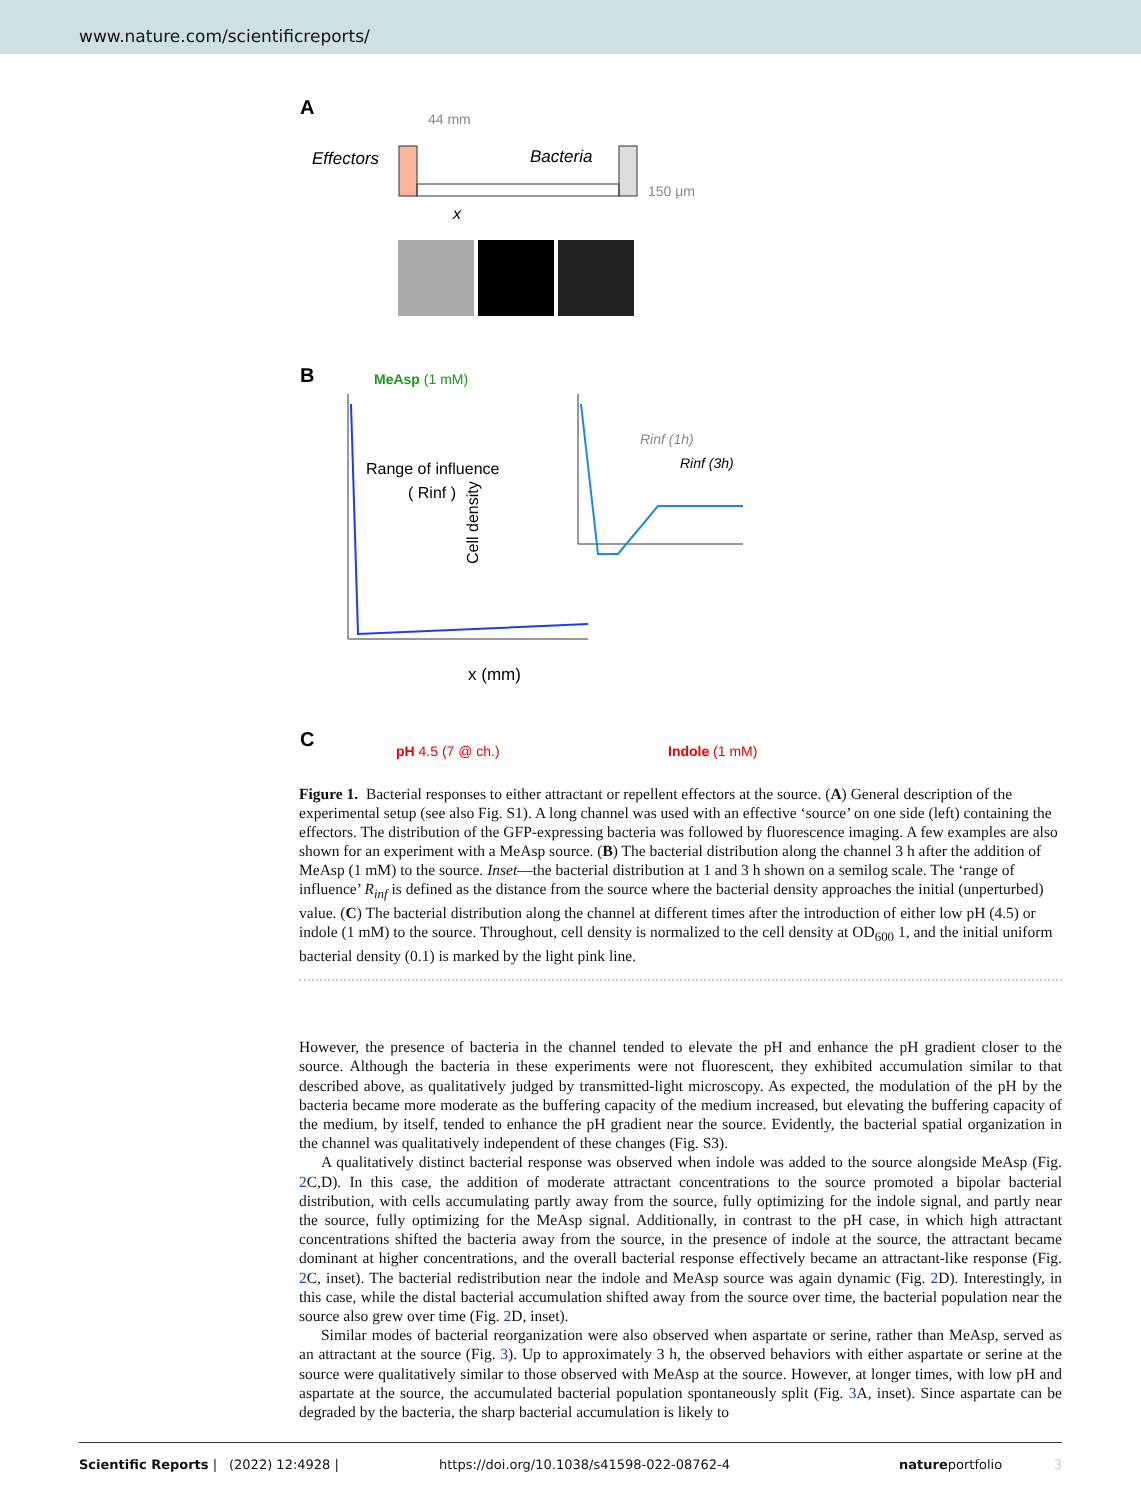www.nature.com/scientificreports/
A
44 mm
Effectors
Bacteria
150 μm
x
B
MeAsp (1 mM)
Range of influence
( Rinf )
x (mm)
Cell density
Rinf (1h)
Rinf (3h)
C
pH 4.5 (7 @ ch.)
Indole (1 mM)
Figure 1. Bacterial responses to either attractant or repellent effectors at the source. (A) General description of the experimental setup (see also Fig. S1). A long channel was used with an effective ‘source’ on one side (left) containing the effectors. The distribution of the GFP-expressing bacteria was followed by fluorescence imaging. A few examples are also shown for an experiment with a MeAsp source. (B) The bacterial distribution along the channel 3 h after the addition of MeAsp (1 mM) to the source. Inset—the bacterial distribution at 1 and 3 h shown on a semilog scale. The ‘range of influence’ R<sub>inf</sub> is defined as the distance from the source where the bacterial density approaches the initial (unperturbed) value. (C) The bacterial distribution along the channel at different times after the introduction of either low pH (4.5) or indole (1 mM) to the source. Throughout, cell density is normalized to the cell density at OD<sub>600</sub> 1, and the initial uniform bacterial density (0.1) is marked by the light pink line.
However, the presence of bacteria in the channel tended to elevate the pH and enhance the pH gradient closer to the source. Although the bacteria in these experiments were not fluorescent, they exhibited accumulation similar to that described above, as qualitatively judged by transmitted-light microscopy. As expected, the modulation of the pH by the bacteria became more moderate as the buffering capacity of the medium increased, but elevating the buffering capacity of the medium, by itself, tended to enhance the pH gradient near the source. Evidently, the bacterial spatial organization in the channel was qualitatively independent of these changes (Fig. S3).
A qualitatively distinct bacterial response was observed when indole was added to the source alongside MeAsp (Fig. 2 C,D). In this case, the addition of moderate attractant concentrations to the source promoted a bipolar bacterial distribution, with cells accumulating partly away from the source, fully optimizing for the indole signal, and partly near the source, fully optimizing for the MeAsp signal. Additionally, in contrast to the pH case, in which high attractant concentrations shifted the bacteria away from the source, in the presence of indole at the source, the attractant became dominant at higher concentrations, and the overall bacterial response effectively became an attractant-like response (Fig. 2 C, inset). The bacterial redistribution near the indole and MeAsp source was again dynamic (Fig. 2 D). Interestingly, in this case, while the distal bacterial accumulation shifted away from the source over time, the bacterial population near the source also grew over time (Fig. 2 D, inset).
Similar modes of bacterial reorganization were also observed when aspartate or serine, rather than MeAsp, served as an attractant at the source (Fig. 3). Up to approximately 3 h, the observed behaviors with either aspartate or serine at the source were qualitatively similar to those observed with MeAsp at the source. However, at longer times, with low pH and aspartate at the source, the accumulated bacterial population spontaneously split (Fig. 3 A, inset). Since aspartate can be degraded by the bacteria, the sharp bacterial accumulation is likely to
Scientific Reports | (2022) 12:4928 | https://doi.org/10.1038/s41598-022-08762-4 natureportfolio 3